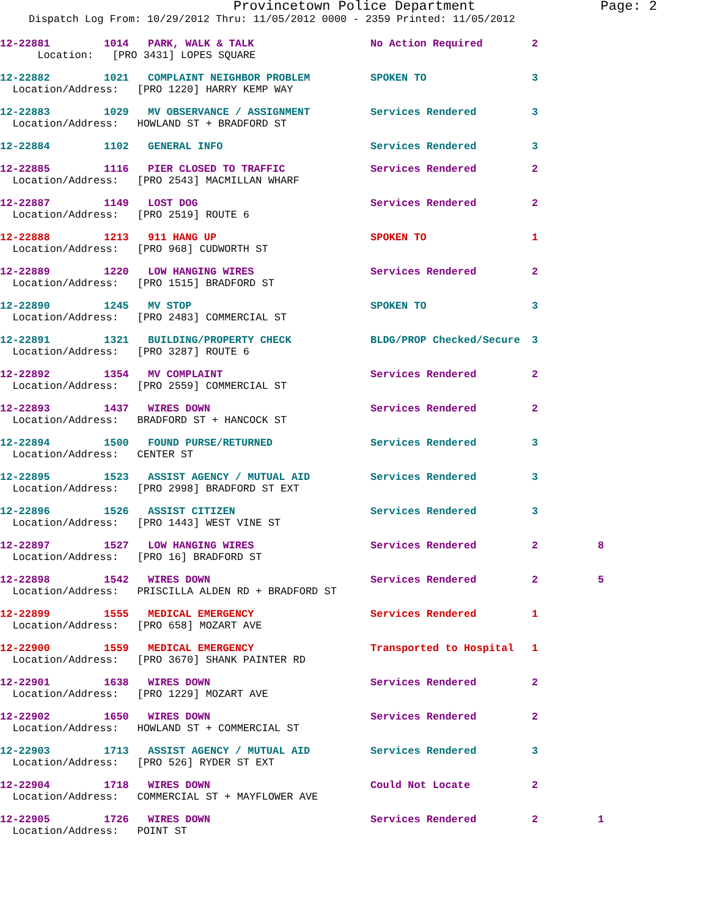Provincetown Police Department Page: 2
Dispatch Log From: 10/29/2012 Thru: 11/05/2012 0000 - 2359 Printed: 11/05/2012
| 12-22881 | 1014 | PARK, WALK & TALK | No Action Required | 2 | |
| Location: [PRO 3431] LOPES SQUARE | | | | | |
| 12-22882 | 1021 | COMPLAINT NEIGHBOR PROBLEM | SPOKEN TO | 3 | |
| Location/Address: [PRO 1220] HARRY KEMP WAY | | | | | |
| 12-22883 | 1029 | MV OBSERVANCE / ASSIGNMENT | Services Rendered | 3 | |
| Location/Address: HOWLAND ST + BRADFORD ST | | | | | |
| 12-22884 | 1102 | GENERAL INFO | Services Rendered | 3 | |
| 12-22885 | 1116 | PIER CLOSED TO TRAFFIC | Services Rendered | 2 | |
| Location/Address: [PRO 2543] MACMILLAN WHARF | | | | | |
| 12-22887 | 1149 | LOST DOG | Services Rendered | 2 | |
| Location/Address: [PRO 2519] ROUTE 6 | | | | | |
| 12-22888 | 1213 | 911 HANG UP | SPOKEN TO | 1 | |
| Location/Address: [PRO 968] CUDWORTH ST | | | | | |
| 12-22889 | 1220 | LOW HANGING WIRES | Services Rendered | 2 | |
| Location/Address: [PRO 1515] BRADFORD ST | | | | | |
| 12-22890 | 1245 | MV STOP | SPOKEN TO | 3 | |
| Location/Address: [PRO 2483] COMMERCIAL ST | | | | | |
| 12-22891 | 1321 | BUILDING/PROPERTY CHECK | BLDG/PROP Checked/Secure | 3 | |
| Location/Address: [PRO 3287] ROUTE 6 | | | | | |
| 12-22892 | 1354 | MV COMPLAINT | Services Rendered | 2 | |
| Location/Address: [PRO 2559] COMMERCIAL ST | | | | | |
| 12-22893 | 1437 | WIRES DOWN | Services Rendered | 2 | |
| Location/Address: BRADFORD ST + HANCOCK ST | | | | | |
| 12-22894 | 1500 | FOUND PURSE/RETURNED | Services Rendered | 3 | |
| Location/Address: CENTER ST | | | | | |
| 12-22895 | 1523 | ASSIST AGENCY / MUTUAL AID | Services Rendered | 3 | |
| Location/Address: [PRO 2998] BRADFORD ST EXT | | | | | |
| 12-22896 | 1526 | ASSIST CITIZEN | Services Rendered | 3 | |
| Location/Address: [PRO 1443] WEST VINE ST | | | | | |
| 12-22897 | 1527 | LOW HANGING WIRES | Services Rendered | 2 | 8 |
| Location/Address: [PRO 16] BRADFORD ST | | | | | |
| 12-22898 | 1542 | WIRES DOWN | Services Rendered | 2 | 5 |
| Location/Address: PRISCILLA ALDEN RD + BRADFORD ST | | | | | |
| 12-22899 | 1555 | MEDICAL EMERGENCY | Services Rendered | 1 | |
| Location/Address: [PRO 658] MOZART AVE | | | | | |
| 12-22900 | 1559 | MEDICAL EMERGENCY | Transported to Hospital | 1 | |
| Location/Address: [PRO 3670] SHANK PAINTER RD | | | | | |
| 12-22901 | 1638 | WIRES DOWN | Services Rendered | 2 | |
| Location/Address: [PRO 1229] MOZART AVE | | | | | |
| 12-22902 | 1650 | WIRES DOWN | Services Rendered | 2 | |
| Location/Address: HOWLAND ST + COMMERCIAL ST | | | | | |
| 12-22903 | 1713 | ASSIST AGENCY / MUTUAL AID | Services Rendered | 3 | |
| Location/Address: [PRO 526] RYDER ST EXT | | | | | |
| 12-22904 | 1718 | WIRES DOWN | Could Not Locate | 2 | |
| Location/Address: COMMERCIAL ST + MAYFLOWER AVE | | | | | |
| 12-22905 | 1726 | WIRES DOWN | Services Rendered | 2 | 1 |
| Location/Address: POINT ST | | | | | |